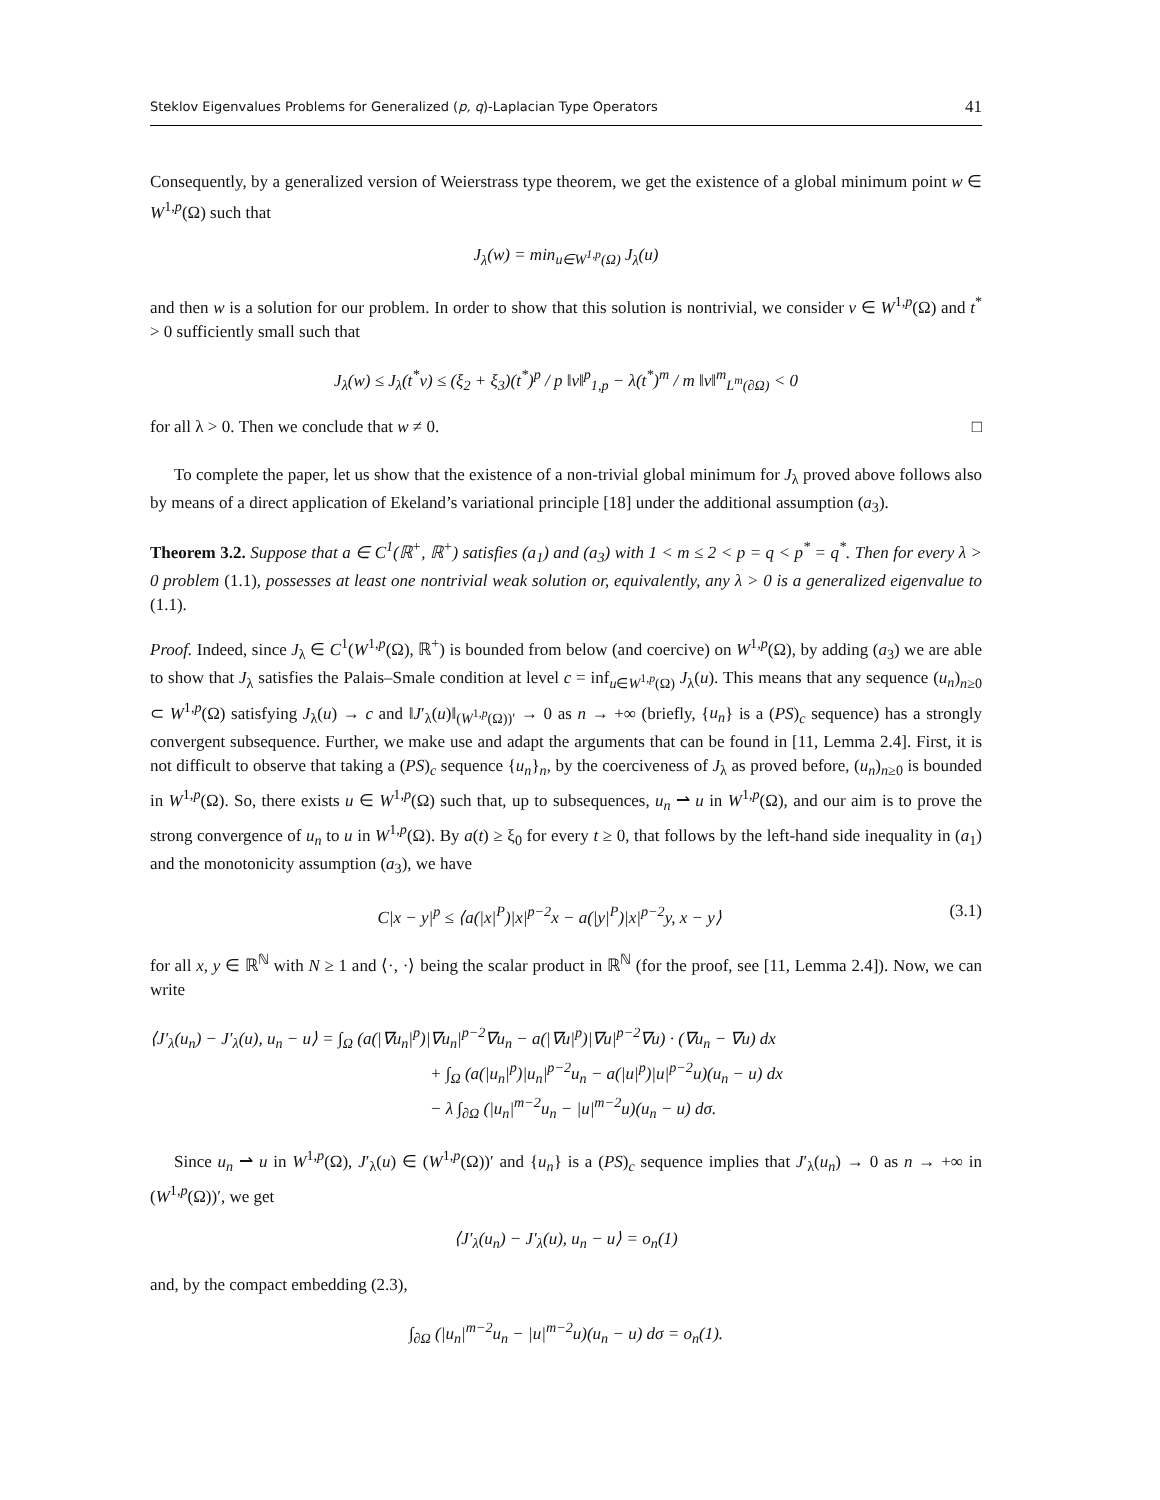Steklov Eigenvalues Problems for Generalized (p, q)-Laplacian Type Operators 41
Consequently, by a generalized version of Weierstrass type theorem, we get the existence of a global minimum point w ∈ W<sup>1,p</sup>(Ω) such that
J<sub>λ</sub>(w) = min<sub>u∈W<sup>1,p</sup>(Ω)</sub> J<sub>λ</sub>(u)
and then w is a solution for our problem. In order to show that this solution is nontrivial, we consider v ∈ W<sup>1,p</sup>(Ω) and t<sup>*</sup> > 0 sufficiently small such that
J<sub>λ</sub>(w) ≤ J<sub>λ</sub>(t<sup>*</sup>v) ≤ (ξ<sub>2</sub> + ξ<sub>3</sub>)(t<sup>*</sup>)<sup>p</sup> / p ‖v‖<sup>p</sup><sub>1,p</sub> − λ(t<sup>*</sup>)<sup>m</sup> / m ‖v‖<sup>m</sup><sub>L<sup>m</sup>(∂Ω)</sub> < 0
for all λ > 0. Then we conclude that w ≠ 0. □
To complete the paper, let us show that the existence of a non-trivial global minimum for J<sub>λ</sub> proved above follows also by means of a direct application of Ekeland’s variational principle [18] under the additional assumption (a<sub>3</sub>).
Theorem 3.2. Suppose that a ∈ C<sup>1</sup>(ℝ<sup>+</sup>, ℝ<sup>+</sup>) satisfies (a<sub>1</sub>) and (a<sub>3</sub>) with 1 < m ≤ 2 < p = q < p<sup>*</sup> = q<sup>*</sup>. Then for every λ > 0 problem (1.1), possesses at least one nontrivial weak solution or, equivalently, any λ > 0 is a generalized eigenvalue to (1.1).
Proof. Indeed, since J<sub>λ</sub> ∈ C<sup>1</sup>(W<sup>1,p</sup>(Ω), ℝ<sup>+</sup>) is bounded from below (and coercive) on W<sup>1,p</sup>(Ω), by adding (a<sub>3</sub>) we are able to show that J<sub>λ</sub> satisfies the Palais–Smale condition at level c = inf<sub>u∈W<sup>1,p</sup>(Ω)</sub> J<sub>λ</sub>(u). This means that any sequence (u<sub>n</sub>)<sub>n≥0</sub> ⊂ W<sup>1,p</sup>(Ω) satisfying J<sub>λ</sub>(u) → c and ‖J′<sub>λ</sub>(u)‖<sub>(W<sup>1,p</sup>(Ω))′</sub> → 0 as n → +∞ (briefly, {u<sub>n</sub>} is a (PS)<sub>c</sub> sequence) has a strongly convergent subsequence. Further, we make use and adapt the arguments that can be found in [11, Lemma 2.4]. First, it is not difficult to observe that taking a (PS)<sub>c</sub> sequence {u<sub>n</sub>}<sub>n</sub>, by the coerciveness of J<sub>λ</sub> as proved before, (u<sub>n</sub>)<sub>n≥0</sub> is bounded in W<sup>1,p</sup>(Ω). So, there exists u ∈ W<sup>1,p</sup>(Ω) such that, up to subsequences, u<sub>n</sub> ⇀ u in W<sup>1,p</sup>(Ω), and our aim is to prove the strong convergence of u<sub>n</sub> to u in W<sup>1,p</sup>(Ω). By a(t) ≥ ξ<sub>0</sub> for every t ≥ 0, that follows by the left-hand side inequality in (a<sub>1</sub>) and the monotonicity assumption (a<sub>3</sub>), we have
C|x − y|<sup>p</sup> ≤ ⟨a(|x|<sup>P</sup>)|x|<sup>p−2</sup>x − a(|y|<sup>P</sup>)|x|<sup>p−2</sup>y, x − y⟩ (3.1)
for all x, y ∈ ℝ<sup>ℕ</sup> with N ≥ 1 and ⟨·, ·⟩ being the scalar product in ℝ<sup>ℕ</sup> (for the proof, see [11, Lemma 2.4]). Now, we can write
⟨J′<sub>λ</sub>(u<sub>n</sub>) − J′<sub>λ</sub>(u), u<sub>n</sub> − u⟩ = ∫<sub>Ω</sub> (a(|∇u<sub>n</sub>|<sup>p</sup>)|∇u<sub>n</sub>|<sup>p−2</sup>∇u<sub>n</sub> − a(|∇u|<sup>p</sup>)|∇u|<sup>p−2</sup>∇u) · (∇u<sub>n</sub> − ∇u) dx
+ ∫<sub>Ω</sub> (a(|u<sub>n</sub>|<sup>p</sup>)|u<sub>n</sub>|<sup>p−2</sup>u<sub>n</sub> − a(|u|<sup>p</sup>)|u|<sup>p−2</sup>u)(u<sub>n</sub> − u) dx
− λ ∫<sub>∂Ω</sub> (|u<sub>n</sub>|<sup>m−2</sup>u<sub>n</sub> − |u|<sup>m−2</sup>u)(u<sub>n</sub> − u) dσ.
Since u<sub>n</sub> ⇀ u in W<sup>1,p</sup>(Ω), J′<sub>λ</sub>(u) ∈ (W<sup>1,p</sup>(Ω))′ and {u<sub>n</sub>} is a (PS)<sub>c</sub> sequence implies that J′<sub>λ</sub>(u<sub>n</sub>) → 0 as n → +∞ in (W<sup>1,p</sup>(Ω))′, we get
⟨J′<sub>λ</sub>(u<sub>n</sub>) − J′<sub>λ</sub>(u), u<sub>n</sub> − u⟩ = o<sub>n</sub>(1)
and, by the compact embedding (2.3),
∫<sub>∂Ω</sub> (|u<sub>n</sub>|<sup>m−2</sup>u<sub>n</sub> − |u|<sup>m−2</sup>u)(u<sub>n</sub> − u) dσ = o<sub>n</sub>(1).